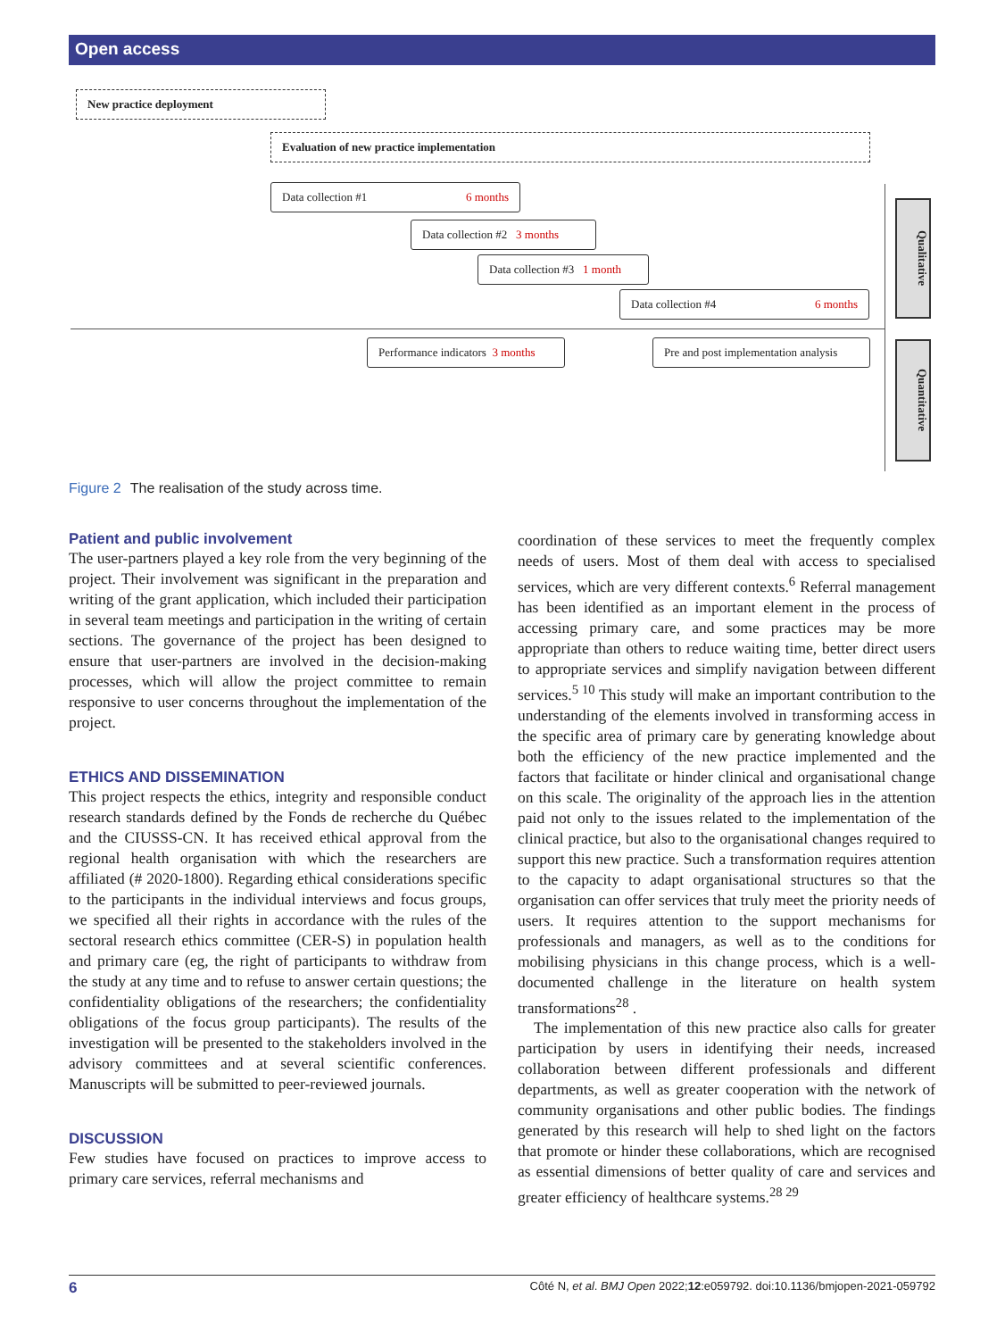Open access
New practice deployment
Evaluation of new practice implementation
Data collection #1 6 months
Data collection #2 3 months
Data collection #3 1 month
Data collection #4 6 months
Performance indicators 3 months
Pre and post implementation analysis
Qualitative
Quantitative
Figure 2 The realisation of the study across time.
Patient and public involvement
The user-partners played a key role from the very beginning of the project. Their involvement was significant in the preparation and writing of the grant application, which included their participation in several team meetings and participation in the writing of certain sections. The governance of the project has been designed to ensure that user-partners are involved in the decision-making processes, which will allow the project committee to remain responsive to user concerns throughout the implementation of the project.
ETHICS AND DISSEMINATION
This project respects the ethics, integrity and responsible conduct research standards defined by the Fonds de recherche du Québec and the CIUSSS-CN. It has received ethical approval from the regional health organisation with which the researchers are affiliated (# 2020-1800). Regarding ethical considerations specific to the participants in the individual interviews and focus groups, we specified all their rights in accordance with the rules of the sectoral research ethics committee (CER-S) in population health and primary care (eg, the right of participants to withdraw from the study at any time and to refuse to answer certain questions; the confidentiality obligations of the researchers; the confidentiality obligations of the focus group participants). The results of the investigation will be presented to the stakeholders involved in the advisory committees and at several scientific conferences. Manuscripts will be submitted to peer-reviewed journals.
DISCUSSION
Few studies have focused on practices to improve access to primary care services, referral mechanisms and
coordination of these services to meet the frequently complex needs of users. Most of them deal with access to specialised services, which are very different contexts.<sup>6</sup> Referral management has been identified as an important element in the process of accessing primary care, and some practices may be more appropriate than others to reduce waiting time, better direct users to appropriate services and simplify navigation between different services.<sup>5 10</sup> This study will make an important contribution to the understanding of the elements involved in transforming access in the specific area of primary care by generating knowledge about both the efficiency of the new practice implemented and the factors that facilitate or hinder clinical and organisational change on this scale. The originality of the approach lies in the attention paid not only to the issues related to the implementation of the clinical practice, but also to the organisational changes required to support this new practice. Such a transformation requires attention to the capacity to adapt organisational structures so that the organisation can offer services that truly meet the priority needs of users. It requires attention to the support mechanisms for professionals and managers, as well as to the conditions for mobilising physicians in this change process, which is a well-documented challenge in the literature on health system transformations<sup>28</sup> .
The implementation of this new practice also calls for greater participation by users in identifying their needs, increased collaboration between different professionals and different departments, as well as greater cooperation with the network of community organisations and other public bodies. The findings generated by this research will help to shed light on the factors that promote or hinder these collaborations, which are recognised as essential dimensions of better quality of care and services and greater efficiency of healthcare systems.<sup>28 29</sup>
6 Côté N, et al. BMJ Open 2022;12:e059792. doi:10.1136/bmjopen-2021-059792